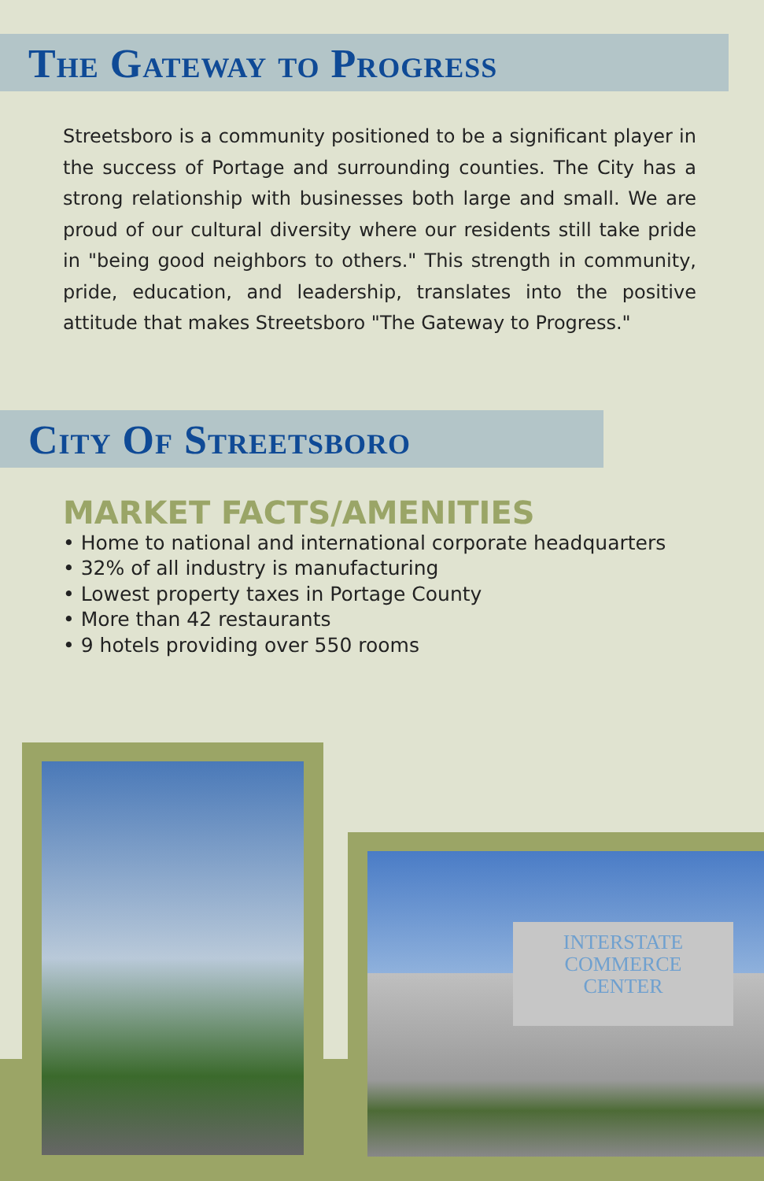The Gateway to Progress
Streetsboro is a community positioned to be a significant player in the success of Portage and surrounding counties. The City has a strong relationship with businesses both large and small. We are proud of our cultural diversity where our residents still take pride in "being good neighbors to others." This strength in community, pride, education, and leadership, translates into the positive attitude that makes Streetsboro "The Gateway to Progress."
City Of Streetsboro
MARKET FACTS/AMENITIES
• Home to national and international corporate headquarters
• 32% of all industry is manufacturing
• Lowest property taxes in Portage County
• More than 42 restaurants
• 9 hotels providing over 550 rooms
INTERSTATE
COMMERCE
CENTER